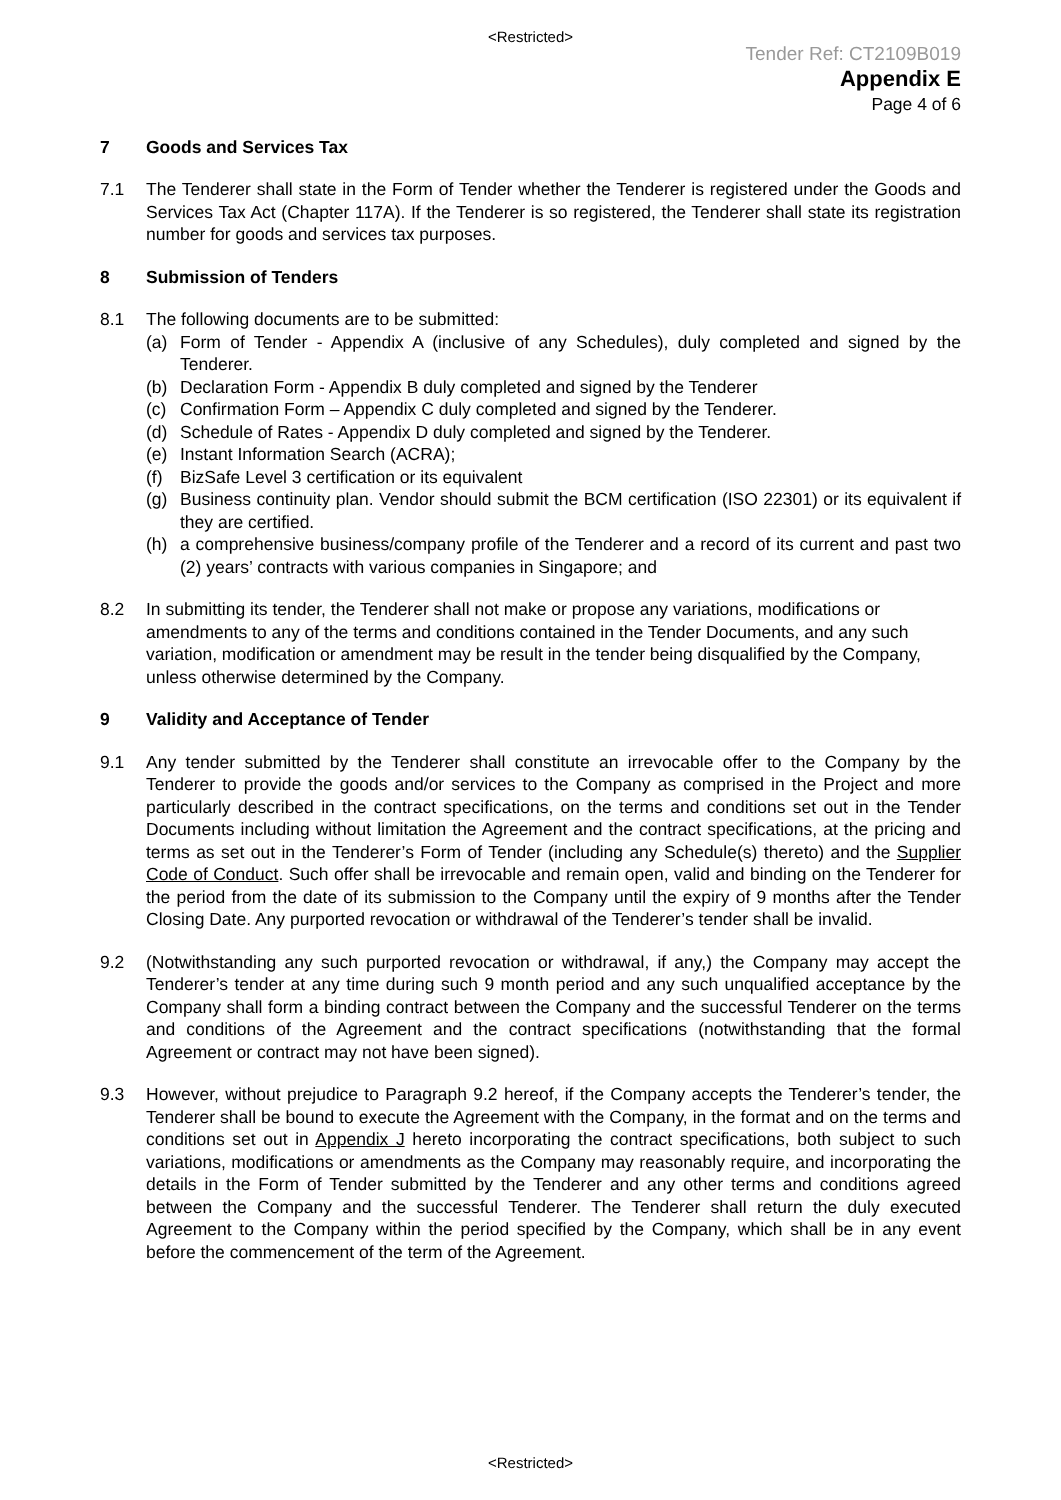<Restricted>
Tender Ref: CT2109B019
Appendix E
Page 4 of 6
7 Goods and Services Tax
7.1 The Tenderer shall state in the Form of Tender whether the Tenderer is registered under the Goods and Services Tax Act (Chapter 117A). If the Tenderer is so registered, the Tenderer shall state its registration number for goods and services tax purposes.
8 Submission of Tenders
8.1 The following documents are to be submitted:
(a) Form of Tender - Appendix A (inclusive of any Schedules), duly completed and signed by the Tenderer.
(b) Declaration Form - Appendix B duly completed and signed by the Tenderer
(c) Confirmation Form – Appendix C duly completed and signed by the Tenderer.
(d) Schedule of Rates - Appendix D duly completed and signed by the Tenderer.
(e) Instant Information Search (ACRA);
(f) BizSafe Level 3 certification or its equivalent
(g) Business continuity plan. Vendor should submit the BCM certification (ISO 22301) or its equivalent if they are certified.
(h) a comprehensive business/company profile of the Tenderer and a record of its current and past two (2) years’ contracts with various companies in Singapore; and
8.2 In submitting its tender, the Tenderer shall not make or propose any variations, modifications or amendments to any of the terms and conditions contained in the Tender Documents, and any such variation, modification or amendment may be result in the tender being disqualified by the Company, unless otherwise determined by the Company.
9 Validity and Acceptance of Tender
9.1 Any tender submitted by the Tenderer shall constitute an irrevocable offer to the Company by the Tenderer to provide the goods and/or services to the Company as comprised in the Project and more particularly described in the contract specifications, on the terms and conditions set out in the Tender Documents including without limitation the Agreement and the contract specifications, at the pricing and terms as set out in the Tenderer’s Form of Tender (including any Schedule(s) thereto) and the Supplier Code of Conduct. Such offer shall be irrevocable and remain open, valid and binding on the Tenderer for the period from the date of its submission to the Company until the expiry of 9 months after the Tender Closing Date. Any purported revocation or withdrawal of the Tenderer’s tender shall be invalid.
9.2 (Notwithstanding any such purported revocation or withdrawal, if any,) the Company may accept the Tenderer’s tender at any time during such 9 month period and any such unqualified acceptance by the Company shall form a binding contract between the Company and the successful Tenderer on the terms and conditions of the Agreement and the contract specifications (notwithstanding that the formal Agreement or contract may not have been signed).
9.3 However, without prejudice to Paragraph 9.2 hereof, if the Company accepts the Tenderer’s tender, the Tenderer shall be bound to execute the Agreement with the Company, in the format and on the terms and conditions set out in Appendix J hereto incorporating the contract specifications, both subject to such variations, modifications or amendments as the Company may reasonably require, and incorporating the details in the Form of Tender submitted by the Tenderer and any other terms and conditions agreed between the Company and the successful Tenderer. The Tenderer shall return the duly executed Agreement to the Company within the period specified by the Company, which shall be in any event before the commencement of the term of the Agreement.
<Restricted>